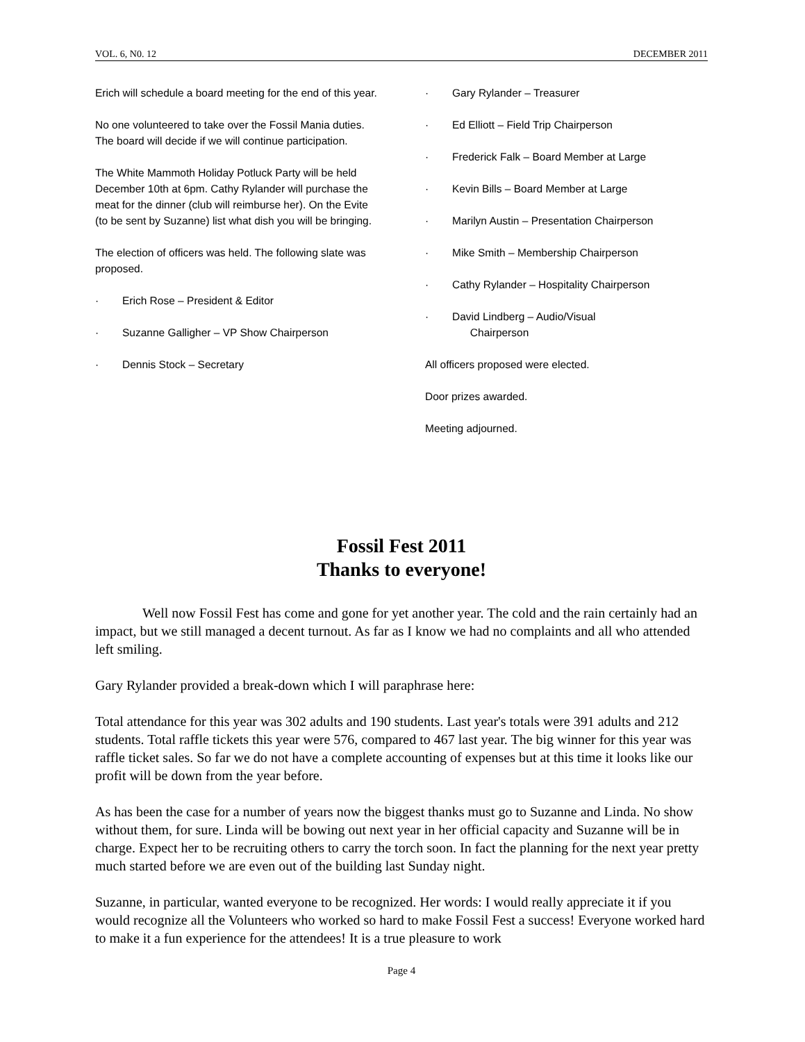VOL. 6, N0. 12 DECEMBER 2011
Erich will schedule a board meeting for the end of this year.
No one volunteered to take over the Fossil Mania duties. The board will decide if we will continue participation.
The White Mammoth Holiday Potluck Party will be held December 10th at 6pm. Cathy Rylander will purchase the meat for the dinner (club will reimburse her). On the Evite (to be sent by Suzanne) list what dish you will be bringing.
The election of officers was held. The following slate was proposed.
· Erich Rose – President & Editor
· Suzanne Galligher – VP Show Chairperson
· Dennis Stock – Secretary
· Gary Rylander – Treasurer
· Ed Elliott – Field Trip Chairperson
· Frederick Falk – Board Member at Large
· Kevin Bills – Board Member at Large
· Marilyn Austin – Presentation Chairperson
· Mike Smith – Membership Chairperson
· Cathy Rylander – Hospitality Chairperson
· David Lindberg – Audio/Visual
Chairperson
All officers proposed were elected.
Door prizes awarded.
Meeting adjourned.
Fossil Fest 2011
Thanks to everyone!
Well now Fossil Fest has come and gone for yet another year. The cold and the rain certainly had an impact, but we still managed a decent turnout. As far as I know we had no complaints and all who attended left smiling.
Gary Rylander provided a break-down which I will paraphrase here:
Total attendance for this year was 302 adults and 190 students. Last year's totals were 391 adults and 212 students. Total raffle tickets this year were 576, compared to 467 last year. The big winner for this year was raffle ticket sales. So far we do not have a complete accounting of expenses but at this time it looks like our profit will be down from the year before.
As has been the case for a number of years now the biggest thanks must go to Suzanne and Linda. No show without them, for sure. Linda will be bowing out next year in her official capacity and Suzanne will be in charge. Expect her to be recruiting others to carry the torch soon. In fact the planning for the next year pretty much started before we are even out of the building last Sunday night.
Suzanne, in particular, wanted everyone to be recognized. Her words: I would really appreciate it if you would recognize all the Volunteers who worked so hard to make Fossil Fest a success! Everyone worked hard to make it a fun experience for the attendees! It is a true pleasure to work
Page 4